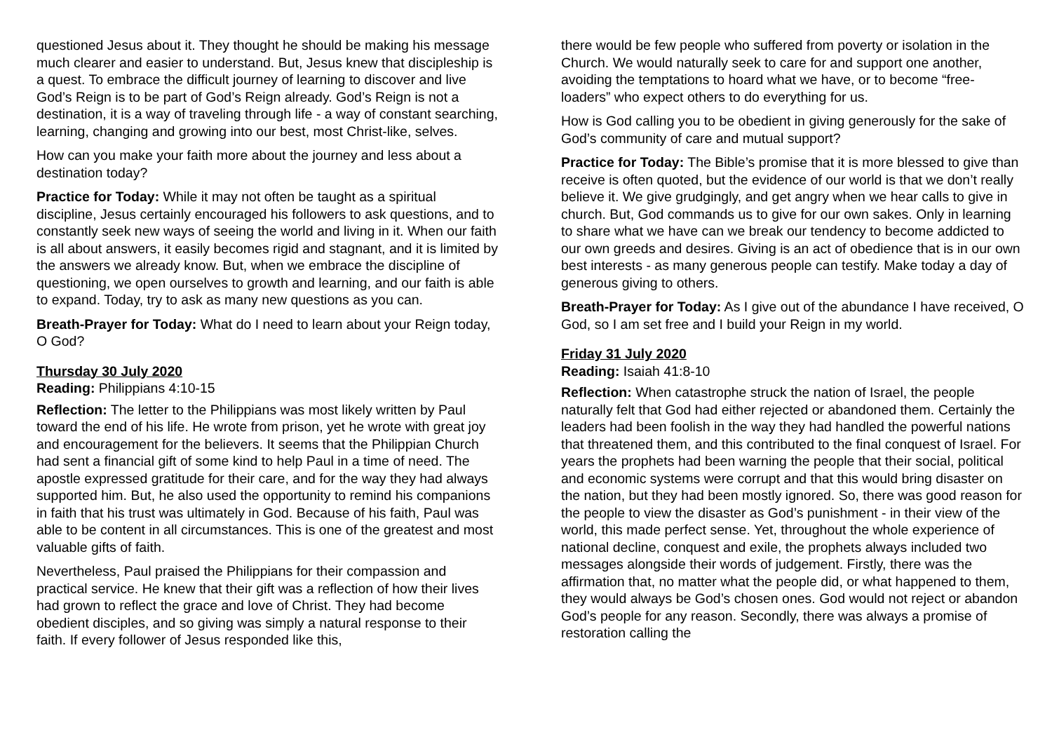questioned Jesus about it. They thought he should be making his message much clearer and easier to understand. But, Jesus knew that discipleship is a quest. To embrace the difficult journey of learning to discover and live God’s Reign is to be part of God’s Reign already. God’s Reign is not a destination, it is a way of traveling through life - a way of constant searching, learning, changing and growing into our best, most Christ-like, selves.
How can you make your faith more about the journey and less about a destination today?
Practice for Today: While it may not often be taught as a spiritual discipline, Jesus certainly encouraged his followers to ask questions, and to constantly seek new ways of seeing the world and living in it. When our faith is all about answers, it easily becomes rigid and stagnant, and it is limited by the answers we already know. But, when we embrace the discipline of questioning, we open ourselves to growth and learning, and our faith is able to expand. Today, try to ask as many new questions as you can.
Breath-Prayer for Today: What do I need to learn about your Reign today, O God?
Thursday 30 July 2020
Reading: Philippians 4:10-15
Reflection: The letter to the Philippians was most likely written by Paul toward the end of his life. He wrote from prison, yet he wrote with great joy and encouragement for the believers. It seems that the Philippian Church had sent a financial gift of some kind to help Paul in a time of need. The apostle expressed gratitude for their care, and for the way they had always supported him. But, he also used the opportunity to remind his companions in faith that his trust was ultimately in God. Because of his faith, Paul was able to be content in all circumstances. This is one of the greatest and most valuable gifts of faith.
Nevertheless, Paul praised the Philippians for their compassion and practical service. He knew that their gift was a reflection of how their lives had grown to reflect the grace and love of Christ. They had become obedient disciples, and so giving was simply a natural response to their faith. If every follower of Jesus responded like this,
there would be few people who suffered from poverty or isolation in the Church. We would naturally seek to care for and support one another, avoiding the temptations to hoard what we have, or to become “free-loaders” who expect others to do everything for us.
How is God calling you to be obedient in giving generously for the sake of God’s community of care and mutual support?
Practice for Today: The Bible’s promise that it is more blessed to give than receive is often quoted, but the evidence of our world is that we don’t really believe it. We give grudgingly, and get angry when we hear calls to give in church. But, God commands us to give for our own sakes. Only in learning to share what we have can we break our tendency to become addicted to our own greeds and desires. Giving is an act of obedience that is in our own best interests - as many generous people can testify. Make today a day of generous giving to others.
Breath-Prayer for Today: As I give out of the abundance I have received, O God, so I am set free and I build your Reign in my world.
Friday 31 July 2020
Reading: Isaiah 41:8-10
Reflection: When catastrophe struck the nation of Israel, the people naturally felt that God had either rejected or abandoned them. Certainly the leaders had been foolish in the way they had handled the powerful nations that threatened them, and this contributed to the final conquest of Israel. For years the prophets had been warning the people that their social, political and economic systems were corrupt and that this would bring disaster on the nation, but they had been mostly ignored. So, there was good reason for the people to view the disaster as God’s punishment - in their view of the world, this made perfect sense. Yet, throughout the whole experience of national decline, conquest and exile, the prophets always included two messages alongside their words of judgement. Firstly, there was the affirmation that, no matter what the people did, or what happened to them, they would always be God’s chosen ones. God would not reject or abandon God’s people for any reason. Secondly, there was always a promise of restoration calling the